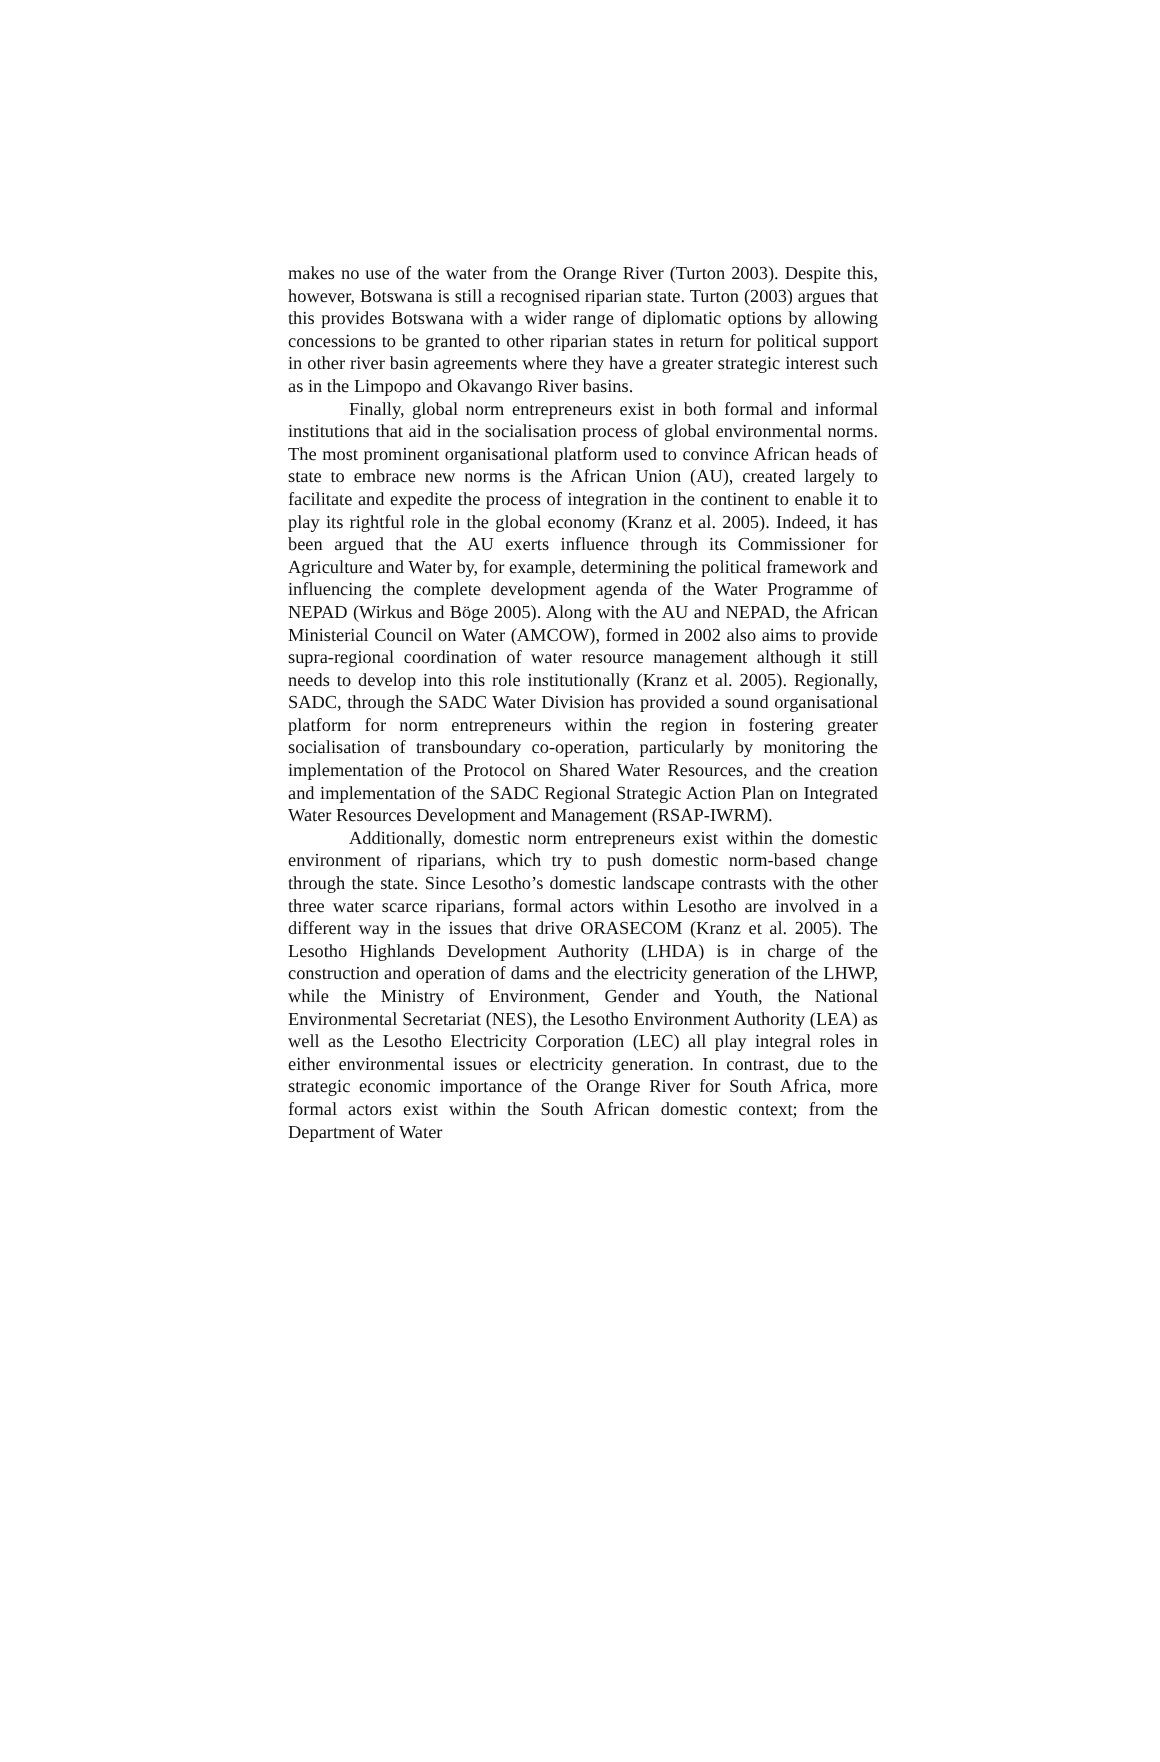makes no use of the water from the Orange River (Turton 2003). Despite this, however, Botswana is still a recognised riparian state. Turton (2003) argues that this provides Botswana with a wider range of diplomatic options by allowing concessions to be granted to other riparian states in return for political support in other river basin agreements where they have a greater strategic interest such as in the Limpopo and Okavango River basins.
Finally, global norm entrepreneurs exist in both formal and informal institutions that aid in the socialisation process of global environmental norms. The most prominent organisational platform used to convince African heads of state to embrace new norms is the African Union (AU), created largely to facilitate and expedite the process of integration in the continent to enable it to play its rightful role in the global economy (Kranz et al. 2005). Indeed, it has been argued that the AU exerts influence through its Commissioner for Agriculture and Water by, for example, determining the political framework and influencing the complete development agenda of the Water Programme of NEPAD (Wirkus and Böge 2005). Along with the AU and NEPAD, the African Ministerial Council on Water (AMCOW), formed in 2002 also aims to provide supra-regional coordination of water resource management although it still needs to develop into this role institutionally (Kranz et al. 2005). Regionally, SADC, through the SADC Water Division has provided a sound organisational platform for norm entrepreneurs within the region in fostering greater socialisation of transboundary co-operation, particularly by monitoring the implementation of the Protocol on Shared Water Resources, and the creation and implementation of the SADC Regional Strategic Action Plan on Integrated Water Resources Development and Management (RSAP-IWRM).
Additionally, domestic norm entrepreneurs exist within the domestic environment of riparians, which try to push domestic norm-based change through the state. Since Lesotho’s domestic landscape contrasts with the other three water scarce riparians, formal actors within Lesotho are involved in a different way in the issues that drive ORASECOM (Kranz et al. 2005). The Lesotho Highlands Development Authority (LHDA) is in charge of the construction and operation of dams and the electricity generation of the LHWP, while the Ministry of Environment, Gender and Youth, the National Environmental Secretariat (NES), the Lesotho Environment Authority (LEA) as well as the Lesotho Electricity Corporation (LEC) all play integral roles in either environmental issues or electricity generation. In contrast, due to the strategic economic importance of the Orange River for South Africa, more formal actors exist within the South African domestic context; from the Department of Water